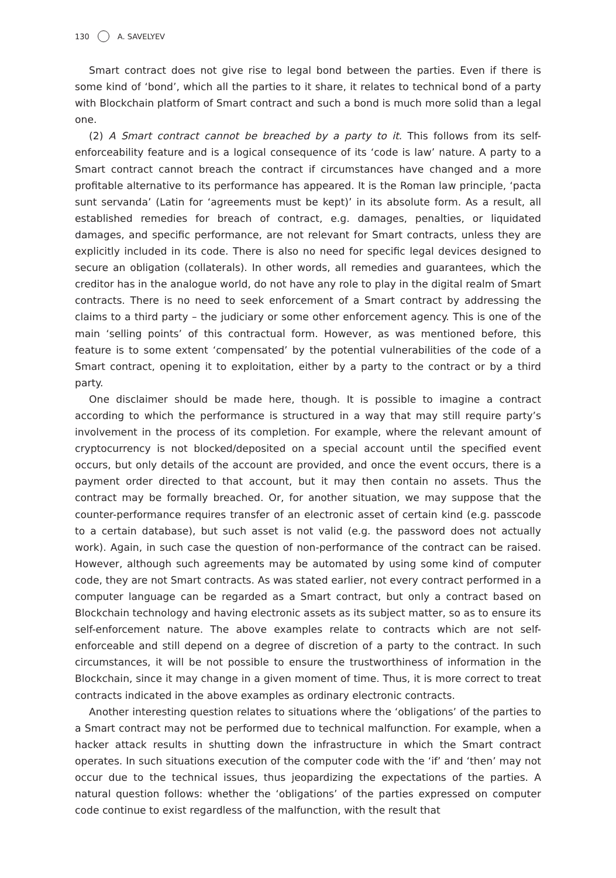130 A. SAVELYEV
Smart contract does not give rise to legal bond between the parties. Even if there is some kind of ‘bond’, which all the parties to it share, it relates to technical bond of a party with Blockchain platform of Smart contract and such a bond is much more solid than a legal one.
(2) A Smart contract cannot be breached by a party to it. This follows from its self-enforceability feature and is a logical consequence of its ‘code is law’ nature. A party to a Smart contract cannot breach the contract if circumstances have changed and a more profitable alternative to its performance has appeared. It is the Roman law principle, ‘pacta sunt servanda’ (Latin for ‘agreements must be kept)’ in its absolute form. As a result, all established remedies for breach of contract, e.g. damages, penalties, or liquidated damages, and specific performance, are not relevant for Smart contracts, unless they are explicitly included in its code. There is also no need for specific legal devices designed to secure an obligation (collaterals). In other words, all remedies and guarantees, which the creditor has in the analogue world, do not have any role to play in the digital realm of Smart contracts. There is no need to seek enforcement of a Smart contract by addressing the claims to a third party – the judiciary or some other enforcement agency. This is one of the main ‘selling points’ of this contractual form. However, as was mentioned before, this feature is to some extent ‘compensated’ by the potential vulnerabilities of the code of a Smart contract, opening it to exploitation, either by a party to the contract or by a third party.
One disclaimer should be made here, though. It is possible to imagine a contract according to which the performance is structured in a way that may still require party’s involvement in the process of its completion. For example, where the relevant amount of cryptocurrency is not blocked/deposited on a special account until the specified event occurs, but only details of the account are provided, and once the event occurs, there is a payment order directed to that account, but it may then contain no assets. Thus the contract may be formally breached. Or, for another situation, we may suppose that the counter-performance requires transfer of an electronic asset of certain kind (e.g. passcode to a certain database), but such asset is not valid (e.g. the password does not actually work). Again, in such case the question of non-performance of the contract can be raised. However, although such agreements may be automated by using some kind of computer code, they are not Smart contracts. As was stated earlier, not every contract performed in a computer language can be regarded as a Smart contract, but only a contract based on Blockchain technology and having electronic assets as its subject matter, so as to ensure its self-enforcement nature. The above examples relate to contracts which are not self-enforceable and still depend on a degree of discretion of a party to the contract. In such circumstances, it will be not possible to ensure the trustworthiness of information in the Blockchain, since it may change in a given moment of time. Thus, it is more correct to treat contracts indicated in the above examples as ordinary electronic contracts.
Another interesting question relates to situations where the ‘obligations’ of the parties to a Smart contract may not be performed due to technical malfunction. For example, when a hacker attack results in shutting down the infrastructure in which the Smart contract operates. In such situations execution of the computer code with the ‘if’ and ‘then’ may not occur due to the technical issues, thus jeopardizing the expectations of the parties. A natural question follows: whether the ‘obligations’ of the parties expressed on computer code continue to exist regardless of the malfunction, with the result that